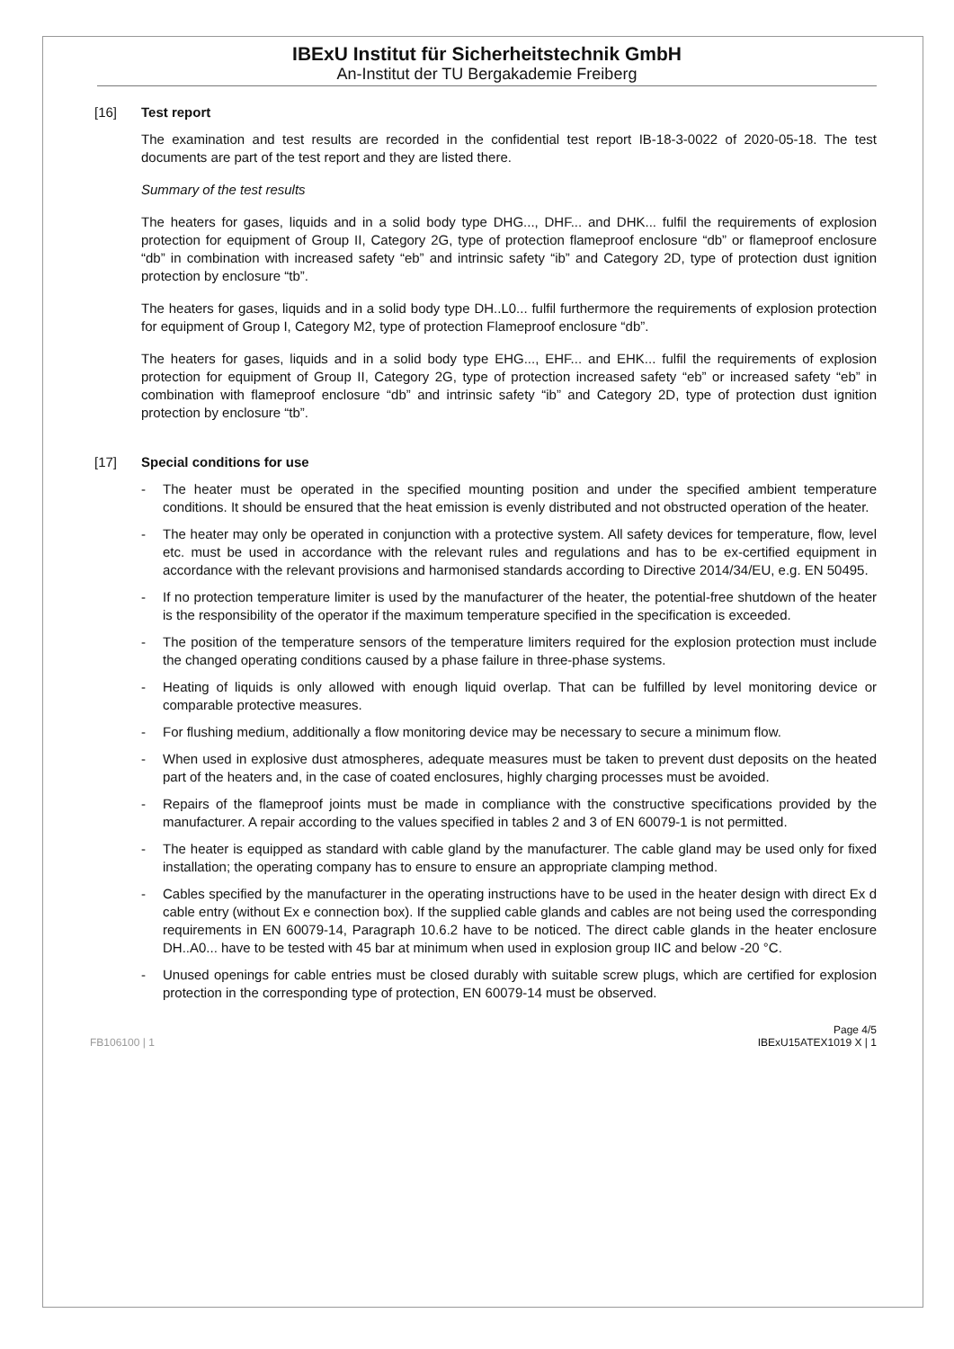IBExU Institut für Sicherheitstechnik GmbH
An-Institut der TU Bergakademie Freiberg
[16] Test report
The examination and test results are recorded in the confidential test report IB-18-3-0022 of 2020-05-18. The test documents are part of the test report and they are listed there.
Summary of the test results
The heaters for gases, liquids and in a solid body type DHG..., DHF... and DHK... fulfil the requirements of explosion protection for equipment of Group II, Category 2G, type of protection flameproof enclosure “db” or flameproof enclosure “db” in combination with increased safety “eb” and intrinsic safety “ib” and Category 2D, type of protection dust ignition protection by enclosure “tb”.
The heaters for gases, liquids and in a solid body type DH..L0... fulfil furthermore the requirements of explosion protection for equipment of Group I, Category M2, type of protection Flameproof enclosure “db”.
The heaters for gases, liquids and in a solid body type EHG..., EHF... and EHK... fulfil the requirements of explosion protection for equipment of Group II, Category 2G, type of protection increased safety “eb” or increased safety “eb” in combination with flameproof enclosure “db” and intrinsic safety “ib” and Category 2D, type of protection dust ignition protection by enclosure “tb”.
[17] Special conditions for use
- The heater must be operated in the specified mounting position and under the specified ambient temperature conditions. It should be ensured that the heat emission is evenly distributed and not obstructed operation of the heater.
- The heater may only be operated in conjunction with a protective system. All safety devices for temperature, flow, level etc. must be used in accordance with the relevant rules and regulations and has to be ex-certified equipment in accordance with the relevant provisions and harmonised standards according to Directive 2014/34/EU, e.g. EN 50495.
- If no protection temperature limiter is used by the manufacturer of the heater, the potential-free shutdown of the heater is the responsibility of the operator if the maximum temperature specified in the specification is exceeded.
- The position of the temperature sensors of the temperature limiters required for the explosion protection must include the changed operating conditions caused by a phase failure in three-phase systems.
- Heating of liquids is only allowed with enough liquid overlap. That can be fulfilled by level monitoring device or comparable protective measures.
- For flushing medium, additionally a flow monitoring device may be necessary to secure a minimum flow.
- When used in explosive dust atmospheres, adequate measures must be taken to prevent dust deposits on the heated part of the heaters and, in the case of coated enclosures, highly charging processes must be avoided.
- Repairs of the flameproof joints must be made in compliance with the constructive specifications provided by the manufacturer. A repair according to the values specified in tables 2 and 3 of EN 60079-1 is not permitted.
- The heater is equipped as standard with cable gland by the manufacturer. The cable gland may be used only for fixed installation; the operating company has to ensure to ensure an appropriate clamping method.
- Cables specified by the manufacturer in the operating instructions have to be used in the heater design with direct Ex d cable entry (without Ex e connection box). If the supplied cable glands and cables are not being used the corresponding requirements in EN 60079-14, Paragraph 10.6.2 have to be noticed. The direct cable glands in the heater enclosure DH..A0... have to be tested with 45 bar at minimum when used in explosion group IIC and below -20 °C.
- Unused openings for cable entries must be closed durably with suitable screw plugs, which are certified for explosion protection in the corresponding type of protection, EN 60079-14 must be observed.
FB106100 | 1
Page 4/5
IBExU15ATEX1019 X | 1